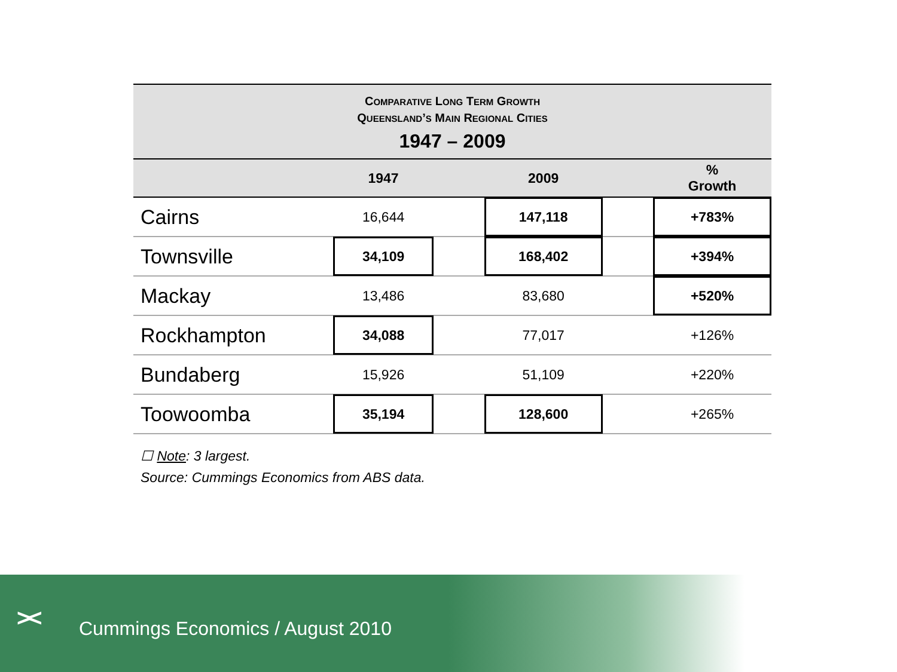COMPARATIVE LONG TERM GROWTH
QUEENSLAND’S MAIN REGIONAL CITIES
1947 – 2009
| | 1947 | | 2009 | | % Growth |
| --- | --- | --- | --- | --- | --- |
| Cairns | 16,644 | | 147,118 | | +783% |
| Townsville | 34,109 | | 168,402 | | +394% |
| Mackay | 13,486 | | 83,680 | | +520% |
| Rockhampton | 34,088 | | 77,017 | | +126% |
| Bundaberg | 15,926 | | 51,109 | | +220% |
| Toowoomba | 35,194 | | 128,600 | | +265% |
☐ Note: 3 largest.
Source: Cummings Economics from ABS data.
><
Cummings Economics / August 2010